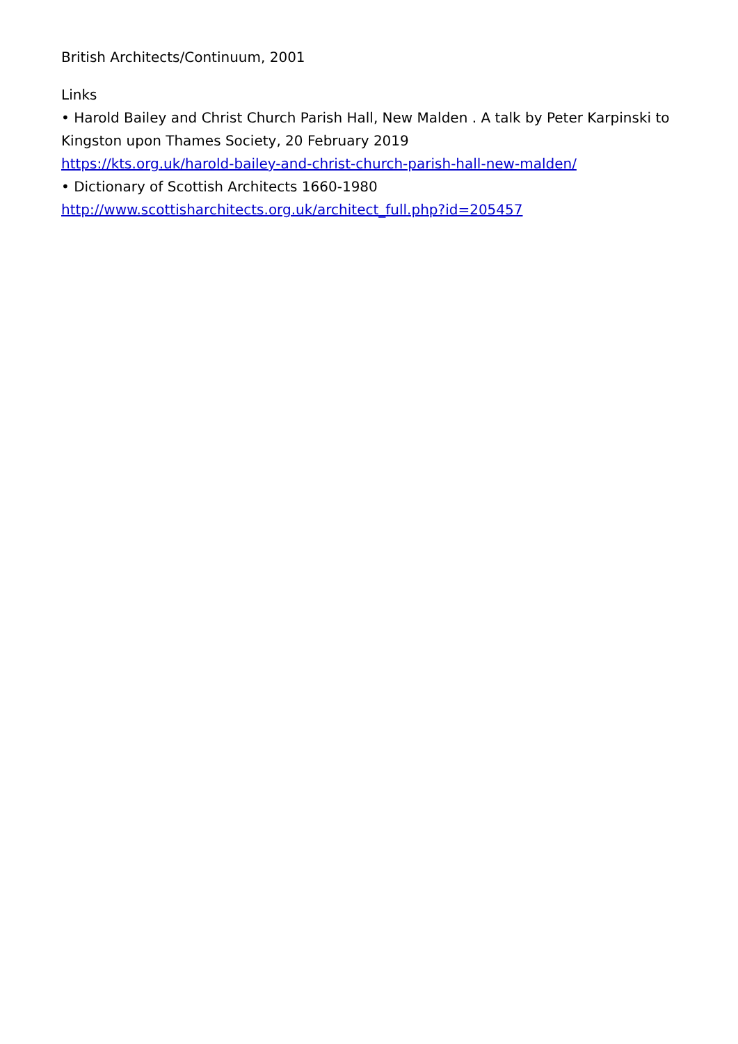British Architects/Continuum, 2001
Links
• Harold Bailey and Christ Church Parish Hall, New Malden . A talk by Peter Karpinski to Kingston upon Thames Society, 20 February 2019
https://kts.org.uk/harold-bailey-and-christ-church-parish-hall-new-malden/
• Dictionary of Scottish Architects 1660-1980
http://www.scottisharchitects.org.uk/architect_full.php?id=205457